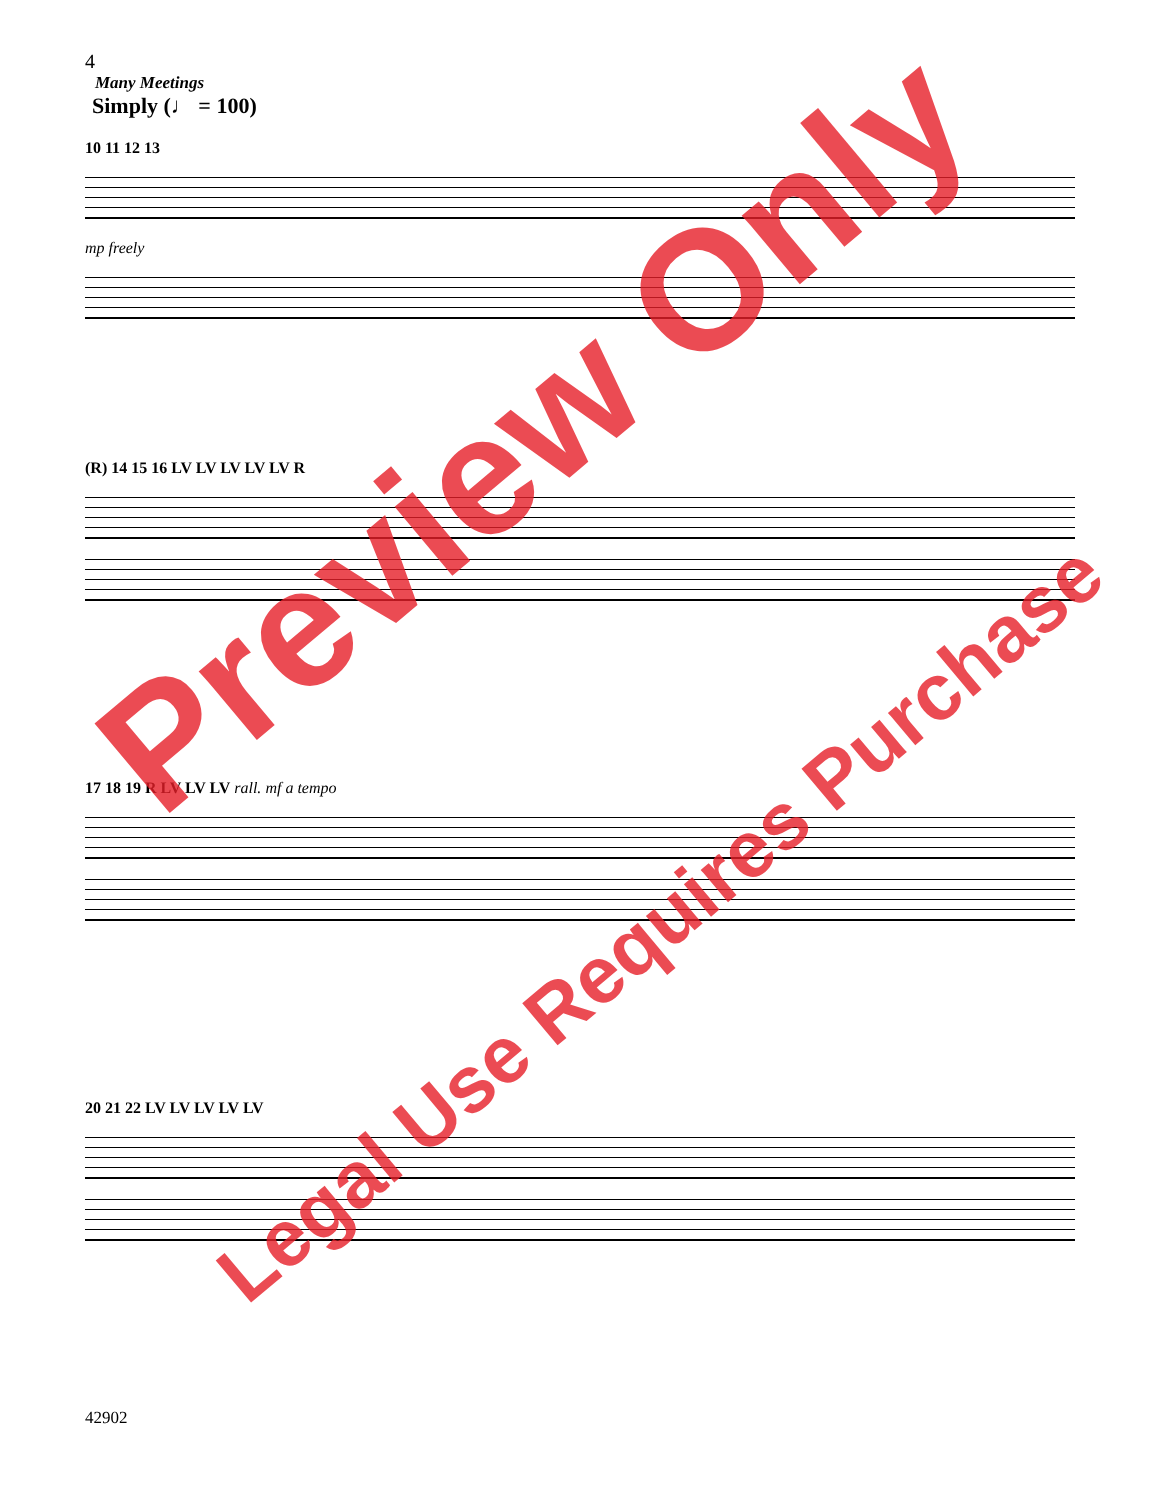4
Many Meetings
Simply (♩ = 100)
10 11 12 13
mp freely
(R) 14 15 16 LV LV LV LV LV R
17 18 19 R LV LV LV rall. mf a tempo
20 21 22 LV LV LV LV LV
Preview Only
Legal Use Requires Purchase
42902